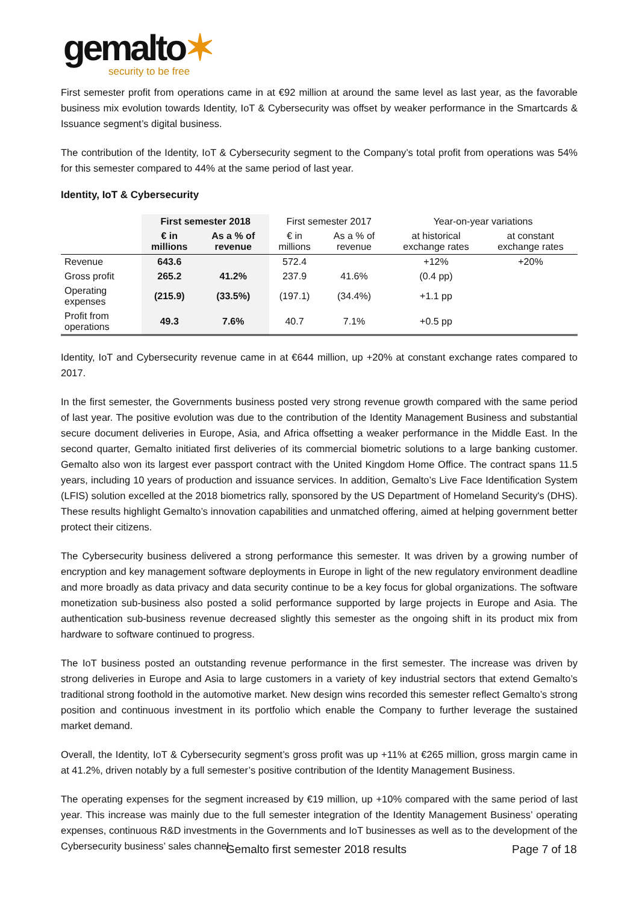gemalto✶
security to be free
First semester profit from operations came in at €92 million at around the same level as last year, as the favorable business mix evolution towards Identity, IoT & Cybersecurity was offset by weaker performance in the Smartcards & Issuance segment’s digital business.
The contribution of the Identity, IoT & Cybersecurity segment to the Company’s total profit from operations was 54% for this semester compared to 44% at the same period of last year.
Identity, IoT & Cybersecurity
| | First semester 2018 | | First semester 2017 | | Year-on-year variations | |
| --- | --- | --- | --- | --- | --- | --- |
| | € in millions | As a % of revenue | € in millions | As a % of revenue | at historical exchange rates | at constant exchange rates |
| Revenue | 643.6 | | 572.4 | | +12% | +20% |
| Gross profit | 265.2 | 41.2% | 237.9 | 41.6% | (0.4 pp) | |
| Operating expenses | (215.9) | (33.5%) | (197.1) | (34.4%) | +1.1 pp | |
| Profit from operations | 49.3 | 7.6% | 40.7 | 7.1% | +0.5 pp | |
Identity, IoT and Cybersecurity revenue came in at €644 million, up +20% at constant exchange rates compared to 2017.
In the first semester, the Governments business posted very strong revenue growth compared with the same period of last year. The positive evolution was due to the contribution of the Identity Management Business and substantial secure document deliveries in Europe, Asia, and Africa offsetting a weaker performance in the Middle East. In the second quarter, Gemalto initiated first deliveries of its commercial biometric solutions to a large banking customer. Gemalto also won its largest ever passport contract with the United Kingdom Home Office. The contract spans 11.5 years, including 10 years of production and issuance services. In addition, Gemalto’s Live Face Identification System (LFIS) solution excelled at the 2018 biometrics rally, sponsored by the US Department of Homeland Security's (DHS). These results highlight Gemalto’s innovation capabilities and unmatched offering, aimed at helping government better protect their citizens.
The Cybersecurity business delivered a strong performance this semester. It was driven by a growing number of encryption and key management software deployments in Europe in light of the new regulatory environment deadline and more broadly as data privacy and data security continue to be a key focus for global organizations. The software monetization sub-business also posted a solid performance supported by large projects in Europe and Asia. The authentication sub-business revenue decreased slightly this semester as the ongoing shift in its product mix from hardware to software continued to progress.
The IoT business posted an outstanding revenue performance in the first semester. The increase was driven by strong deliveries in Europe and Asia to large customers in a variety of key industrial sectors that extend Gemalto’s traditional strong foothold in the automotive market. New design wins recorded this semester reflect Gemalto’s strong position and continuous investment in its portfolio which enable the Company to further leverage the sustained market demand.
Overall, the Identity, IoT & Cybersecurity segment’s gross profit was up +11% at €265 million, gross margin came in at 41.2%, driven notably by a full semester’s positive contribution of the Identity Management Business.
The operating expenses for the segment increased by €19 million, up +10% compared with the same period of last year. This increase was mainly due to the full semester integration of the Identity Management Business’ operating expenses, continuous R&D investments in the Governments and IoT businesses as well as to the development of the Cybersecurity business’ sales channel.
Gemalto first semester 2018 results
Page 7 of 18